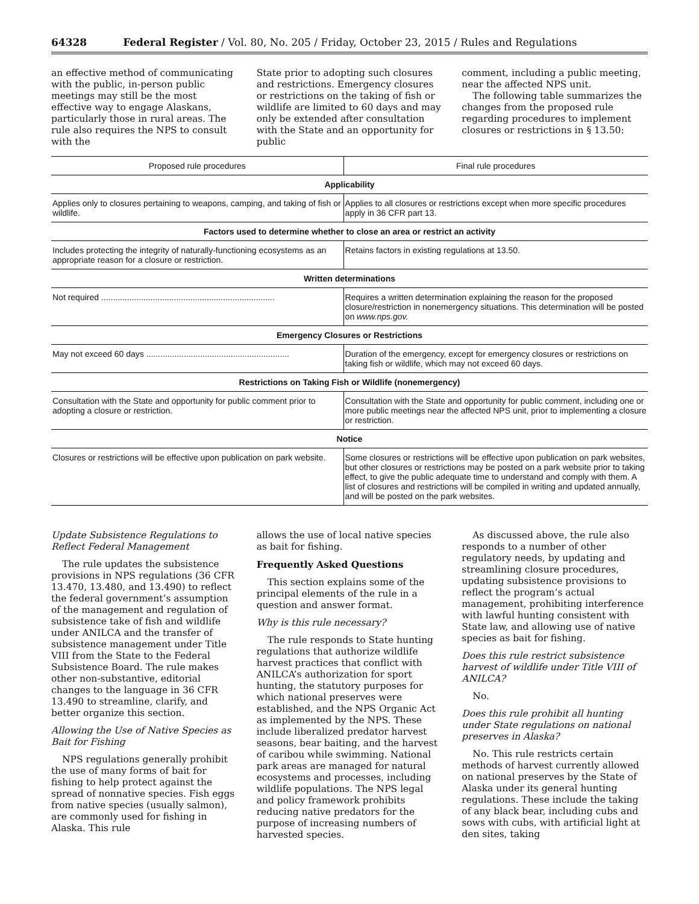64328 Federal Register / Vol. 80, No. 205 / Friday, October 23, 2015 / Rules and Regulations
an effective method of communicating with the public, in-person public meetings may still be the most effective way to engage Alaskans, particularly those in rural areas. The rule also requires the NPS to consult with the
State prior to adopting such closures and restrictions. Emergency closures or restrictions on the taking of fish or wildlife are limited to 60 days and may only be extended after consultation with the State and an opportunity for public
comment, including a public meeting, near the affected NPS unit.
The following table summarizes the changes from the proposed rule regarding procedures to implement closures or restrictions in § 13.50:
| Proposed rule procedures | Final rule procedures |
| --- | --- |
| Applicability | |
| Applies only to closures pertaining to weapons, camping, and taking of fish or wildlife. | Applies to all closures or restrictions except when more specific procedures apply in 36 CFR part 13. |
| Factors used to determine whether to close an area or restrict an activity | |
| Includes protecting the integrity of naturally-functioning ecosystems as an appropriate reason for a closure or restriction. | Retains factors in existing regulations at 13.50. |
| Written determinations | |
| Not required .......................................................................... | Requires a written determination explaining the reason for the proposed closure/restriction in nonemergency situations. This determination will be posted on www.nps.gov. |
| Emergency Closures or Restrictions | |
| May not exceed 60 days ............................................................. | Duration of the emergency, except for emergency closures or restrictions on taking fish or wildlife, which may not exceed 60 days. |
| Restrictions on Taking Fish or Wildlife (nonemergency) | |
| Consultation with the State and opportunity for public comment prior to adopting a closure or restriction. | Consultation with the State and opportunity for public comment, including one or more public meetings near the affected NPS unit, prior to implementing a closure or restriction. |
| Notice | |
| Closures or restrictions will be effective upon publication on park website. | Some closures or restrictions will be effective upon publication on park websites, but other closures or restrictions may be posted on a park website prior to taking effect, to give the public adequate time to understand and comply with them. A list of closures and restrictions will be compiled in writing and updated annually, and will be posted on the park websites. |
Update Subsistence Regulations to Reflect Federal Management
The rule updates the subsistence provisions in NPS regulations (36 CFR 13.470, 13.480, and 13.490) to reflect the federal government’s assumption of the management and regulation of subsistence take of fish and wildlife under ANILCA and the transfer of subsistence management under Title VIII from the State to the Federal Subsistence Board. The rule makes other non-substantive, editorial changes to the language in 36 CFR 13.490 to streamline, clarify, and better organize this section.
Allowing the Use of Native Species as Bait for Fishing
NPS regulations generally prohibit the use of many forms of bait for fishing to help protect against the spread of nonnative species. Fish eggs from native species (usually salmon), are commonly used for fishing in Alaska. This rule
allows the use of local native species as bait for fishing.
Frequently Asked Questions
This section explains some of the principal elements of the rule in a question and answer format.
Why is this rule necessary?
The rule responds to State hunting regulations that authorize wildlife harvest practices that conflict with ANILCA’s authorization for sport hunting, the statutory purposes for which national preserves were established, and the NPS Organic Act as implemented by the NPS. These include liberalized predator harvest seasons, bear baiting, and the harvest of caribou while swimming. National park areas are managed for natural ecosystems and processes, including wildlife populations. The NPS legal and policy framework prohibits reducing native predators for the purpose of increasing numbers of harvested species.
As discussed above, the rule also responds to a number of other regulatory needs, by updating and streamlining closure procedures, updating subsistence provisions to reflect the program’s actual management, prohibiting interference with lawful hunting consistent with State law, and allowing use of native species as bait for fishing.
Does this rule restrict subsistence harvest of wildlife under Title VIII of ANILCA?
No.
Does this rule prohibit all hunting under State regulations on national preserves in Alaska?
No. This rule restricts certain methods of harvest currently allowed on national preserves by the State of Alaska under its general hunting regulations. These include the taking of any black bear, including cubs and sows with cubs, with artificial light at den sites, taking